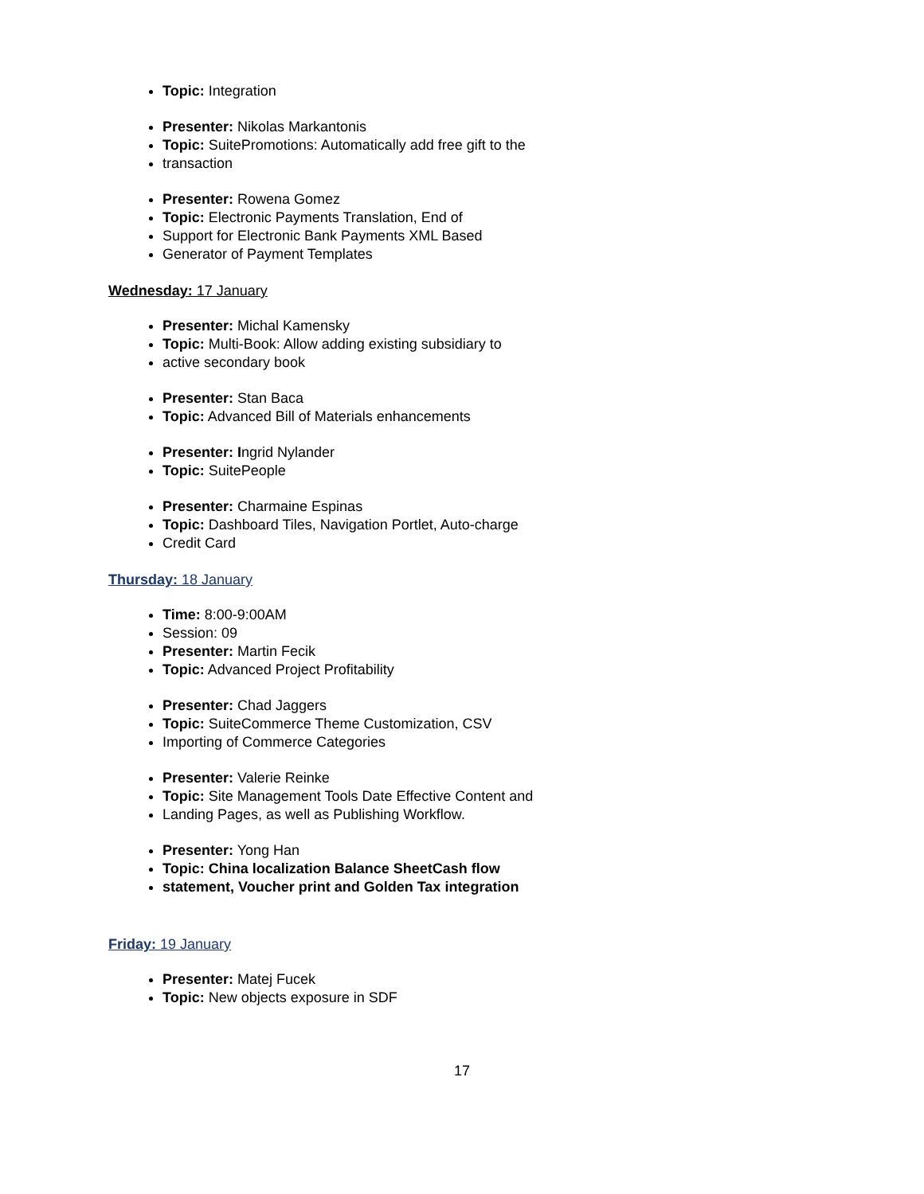Topic: Integration
Presenter: Nikolas Markantonis
Topic: SuitePromotions: Automatically add free gift to the
transaction
Presenter: Rowena Gomez
Topic: Electronic Payments Translation, End of
Support for Electronic Bank Payments XML Based
Generator of Payment Templates
Wednesday: 17 January
Presenter: Michal Kamensky
Topic: Multi-Book: Allow adding existing subsidiary to
active secondary book
Presenter: Stan Baca
Topic: Advanced Bill of Materials enhancements
Presenter: Ingrid Nylander
Topic: SuitePeople
Presenter: Charmaine Espinas
Topic: Dashboard Tiles, Navigation Portlet, Auto-charge
Credit Card
Thursday: 18 January
Time: 8:00-9:00AM
Session: 09
Presenter: Martin Fecik
Topic: Advanced Project Profitability
Presenter: Chad Jaggers
Topic: SuiteCommerce Theme Customization, CSV
Importing of Commerce Categories
Presenter: Valerie Reinke
Topic: Site Management Tools Date Effective Content and
Landing Pages, as well as Publishing Workflow.
Presenter: Yong Han
Topic: China localization Balance SheetCash flow
statement, Voucher print and Golden Tax integration
Friday: 19 January
Presenter: Matej Fucek
Topic: New objects exposure in SDF
17